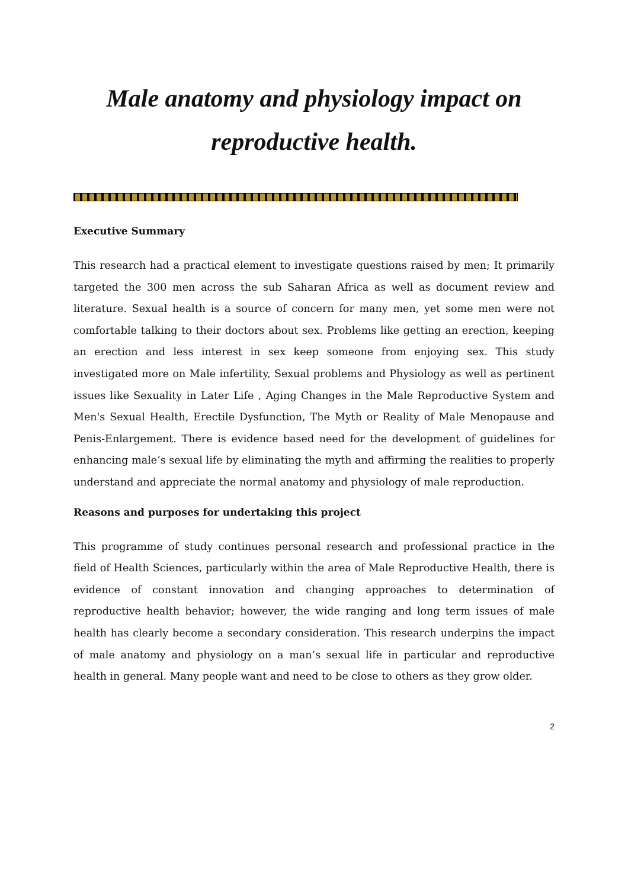Male anatomy and physiology impact on reproductive health.
Executive Summary
This research had a practical element to investigate questions raised by men; It primarily targeted the 300 men across the sub Saharan Africa as well as document review and literature. Sexual health is a source of concern for many men, yet some men were not comfortable talking to their doctors about sex. Problems like getting an erection, keeping an erection and less interest in sex keep someone from enjoying sex. This study investigated more on Male infertility, Sexual problems and Physiology as well as pertinent issues like Sexuality in Later Life , Aging Changes in the Male Reproductive System and Men's Sexual Health, Erectile Dysfunction, The Myth or Reality of Male Menopause and Penis-Enlargement. There is evidence based need for the development of guidelines for enhancing male’s sexual life by eliminating the myth and affirming the realities to properly understand and appreciate the normal anatomy and physiology of male reproduction.
Reasons and purposes for undertaking this project
This programme of study continues personal research and professional practice in the field of Health Sciences, particularly within the area of Male Reproductive Health, there is evidence of constant innovation and changing approaches to determination of reproductive health behavior; however, the wide ranging and long term issues of male health has clearly become a secondary consideration. This research underpins the impact of male anatomy and physiology on a man’s sexual life in particular and reproductive health in general. Many people want and need to be close to others as they grow older.
2